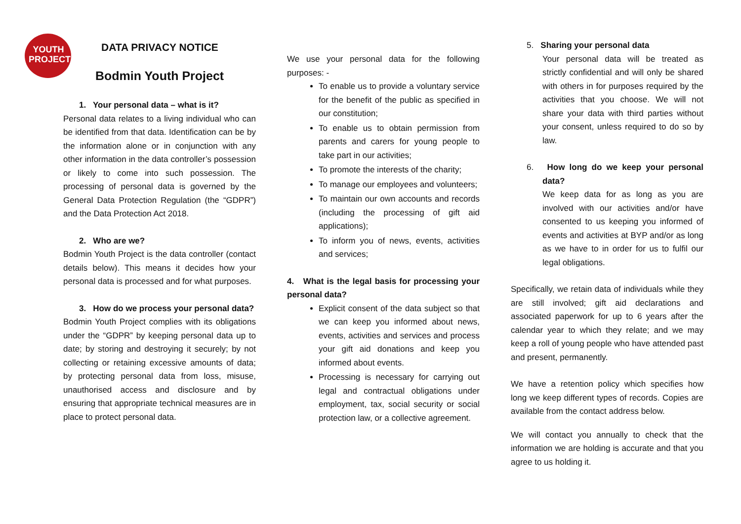YOUTH PROJECT
DATA PRIVACY NOTICE
Bodmin Youth Project
1. Your personal data – what is it?
Personal data relates to a living individual who can be identified from that data. Identification can be by the information alone or in conjunction with any other information in the data controller’s possession or likely to come into such possession. The processing of personal data is governed by the General Data Protection Regulation (the “GDPR”) and the Data Protection Act 2018.
2. Who are we?
Bodmin Youth Project is the data controller (contact details below). This means it decides how your personal data is processed and for what purposes.
3. How do we process your personal data?
Bodmin Youth Project complies with its obligations under the “GDPR” by keeping personal data up to date; by storing and destroying it securely; by not collecting or retaining excessive amounts of data; by protecting personal data from loss, misuse, unauthorised access and disclosure and by ensuring that appropriate technical measures are in place to protect personal data.
We use your personal data for the following purposes: -
To enable us to provide a voluntary service for the benefit of the public as specified in our constitution;
To enable us to obtain permission from parents and carers for young people to take part in our activities;
To promote the interests of the charity;
To manage our employees and volunteers;
To maintain our own accounts and records (including the processing of gift aid applications);
To inform you of news, events, activities and services;
4. What is the legal basis for processing your personal data?
Explicit consent of the data subject so that we can keep you informed about news, events, activities and services and process your gift aid donations and keep you informed about events.
Processing is necessary for carrying out legal and contractual obligations under employment, tax, social security or social protection law, or a collective agreement.
5. Sharing your personal data
Your personal data will be treated as strictly confidential and will only be shared with others in for purposes required by the activities that you choose. We will not share your data with third parties without your consent, unless required to do so by law.
6. How long do we keep your personal data?
We keep data for as long as you are involved with our activities and/or have consented to us keeping you informed of events and activities at BYP and/or as long as we have to in order for us to fulfil our legal obligations.
Specifically, we retain data of individuals while they are still involved; gift aid declarations and associated paperwork for up to 6 years after the calendar year to which they relate; and we may keep a roll of young people who have attended past and present, permanently.
We have a retention policy which specifies how long we keep different types of records. Copies are available from the contact address below.
We will contact you annually to check that the information we are holding is accurate and that you agree to us holding it.